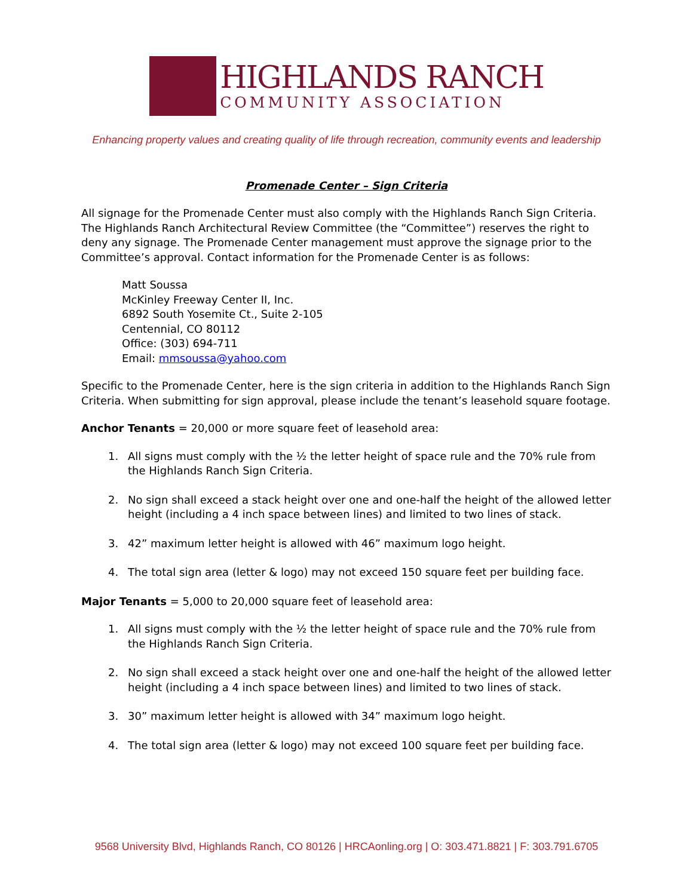HIGHLANDS RANCH
COMMUNITY ASSOCIATION
Enhancing property values and creating quality of life through recreation, community events and leadership
Promenade Center – Sign Criteria
All signage for the Promenade Center must also comply with the Highlands Ranch Sign Criteria. The Highlands Ranch Architectural Review Committee (the “Committee”) reserves the right to deny any signage. The Promenade Center management must approve the signage prior to the Committee’s approval. Contact information for the Promenade Center is as follows:
Matt Soussa
McKinley Freeway Center II, Inc.
6892 South Yosemite Ct., Suite 2-105
Centennial, CO 80112
Office: (303) 694-711
Email: mmsoussa@yahoo.com
Specific to the Promenade Center, here is the sign criteria in addition to the Highlands Ranch Sign Criteria. When submitting for sign approval, please include the tenant’s leasehold square footage.
Anchor Tenants = 20,000 or more square feet of leasehold area:
1. All signs must comply with the ½ the letter height of space rule and the 70% rule from the Highlands Ranch Sign Criteria.
2. No sign shall exceed a stack height over one and one-half the height of the allowed letter height (including a 4 inch space between lines) and limited to two lines of stack.
3. 42” maximum letter height is allowed with 46” maximum logo height.
4. The total sign area (letter & logo) may not exceed 150 square feet per building face.
Major Tenants = 5,000 to 20,000 square feet of leasehold area:
1. All signs must comply with the ½ the letter height of space rule and the 70% rule from the Highlands Ranch Sign Criteria.
2. No sign shall exceed a stack height over one and one-half the height of the allowed letter height (including a 4 inch space between lines) and limited to two lines of stack.
3. 30” maximum letter height is allowed with 34” maximum logo height.
4. The total sign area (letter & logo) may not exceed 100 square feet per building face.
9568 University Blvd, Highlands Ranch, CO 80126 | HRCAonling.org | O: 303.471.8821 | F: 303.791.6705